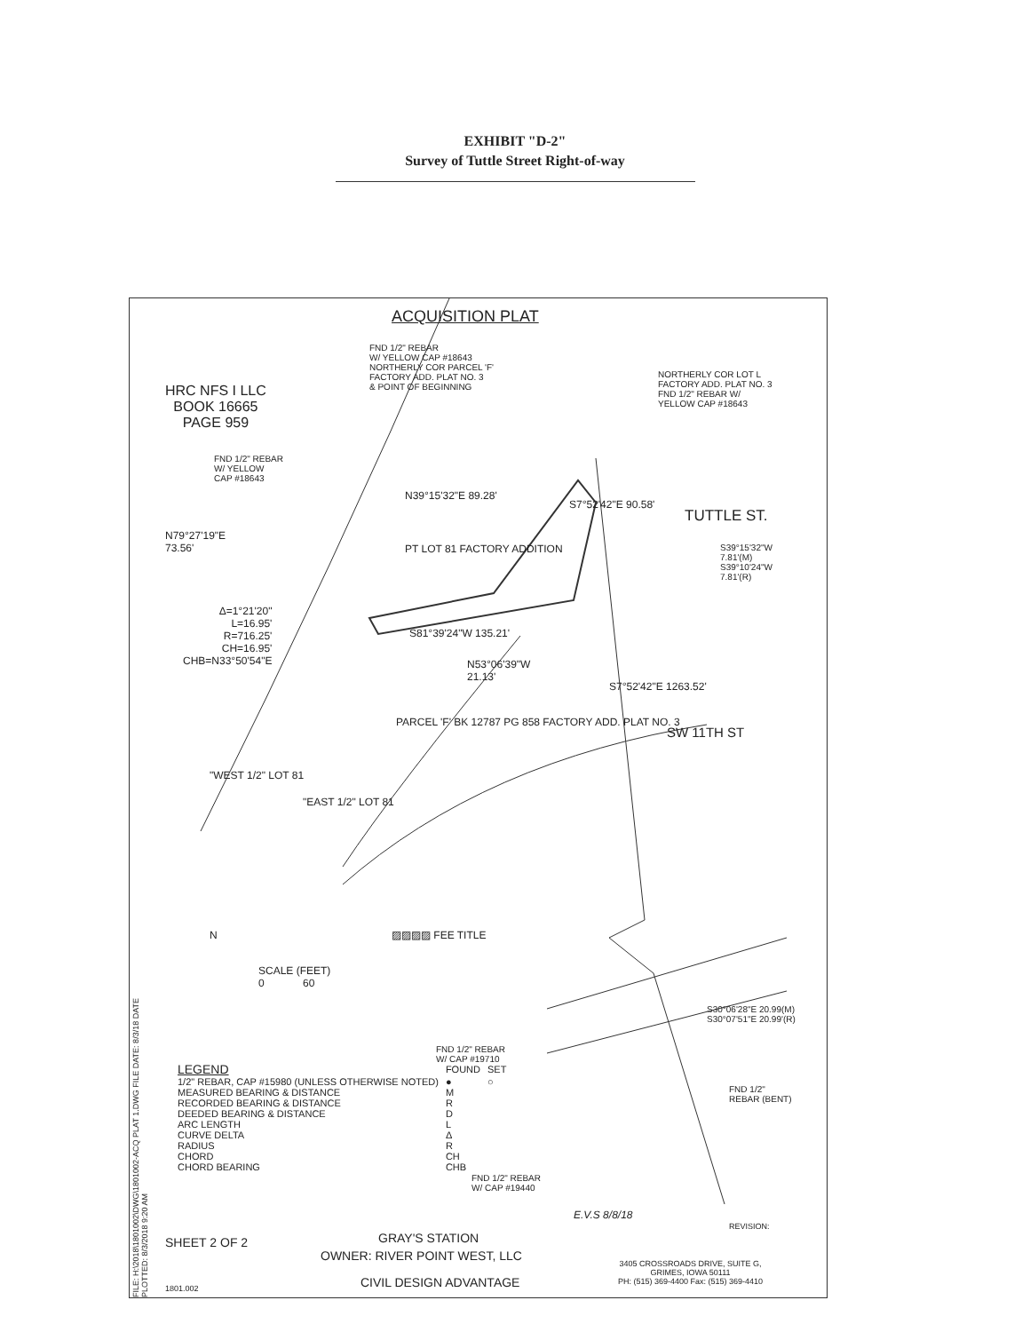EXHIBIT "D-2"
Survey of Tuttle Street Right-of-way
ACQUISITION PLAT
FND 1/2" REBAR
W/ YELLOW CAP #18643
NORTHERLY COR PARCEL 'F'
FACTORY ADD. PLAT NO. 3
& POINT OF BEGINNING
HRC NFS I LLC
BOOK 16665
PAGE 959
NORTHERLY COR LOT L
FACTORY ADD. PLAT NO. 3
FND 1/2" REBAR W/
YELLOW CAP #18643
FND 1/2" REBAR
W/ YELLOW
CAP #18643
N39°15'32"E 89.28'
S7°52'42"E 90.58'
TUTTLE ST.
N79°27'19"E
73.56'
PT LOT 81 FACTORY ADDITION
S39°15'32"W
7.81'(M)
S39°10'24"W
7.81'(R)
Δ=1°21'20"
L=16.95'
R=716.25'
CH=16.95'
CHB=N33°50'54"E
S81°39'24"W 135.21'
N53°06'39"W
21.13'
S7°52'42"E 1263.52'
PARCEL 'F' BK 12787 PG 858 FACTORY ADD. PLAT NO. 3
SW 11TH ST
"WEST 1/2" LOT 81
"EAST 1/2" LOT 81
▨▨▨▨ FEE TITLE
N
SCALE (FEET)
0 60
S30°06'28"E 20.99(M)
S30°07'51"E 20.99'(R)
FND 1/2" REBAR
W/ CAP #19710
FND 1/2"
REBAR (BENT)
FND 1/2" REBAR
W/ CAP #19440
| LEGEND | FOUND | SET |
| --- | --- | --- |
| 1/2" REBAR, CAP #15980 (UNLESS OTHERWISE NOTED) | ● | ○ |
| MEASURED BEARING & DISTANCE | M | |
| RECORDED BEARING & DISTANCE | R | |
| DEEDED BEARING & DISTANCE | D | |
| ARC LENGTH | L | |
| CURVE DELTA | Δ | |
| RADIUS | R | |
| CHORD | CH | |
| CHORD BEARING | CHB | |
E.V.S 8/8/18
REVISION:
SHEET 2 OF 2 GRAY'S STATION
OWNER: RIVER POINT WEST, LLC
CIVIL DESIGN ADVANTAGE
3405 CROSSROADS DRIVE, SUITE G,
GRIMES, IOWA 50111
PH: (515) 369-4400 Fax: (515) 369-4410
1801.002
FILE: H:\2018\1801002\DWG\1801002-ACQ PLAT 1.DWG FILE DATE: 8/3/18 DATE PLOTTED: 8/3/2018 9:20 AM